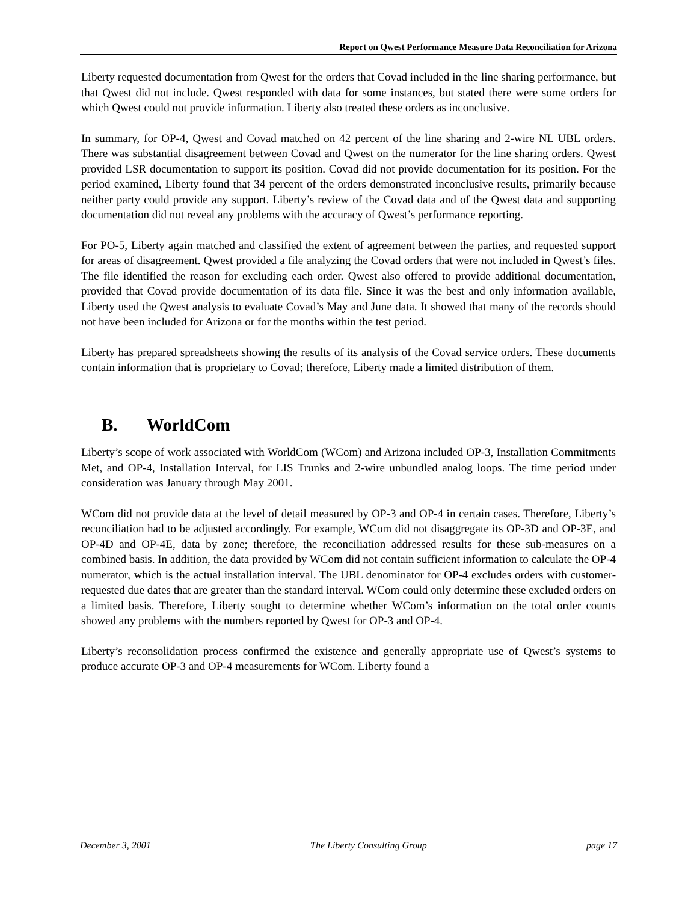Report on Qwest Performance Measure Data Reconciliation for Arizona
Liberty requested documentation from Qwest for the orders that Covad included in the line sharing performance, but that Qwest did not include. Qwest responded with data for some instances, but stated there were some orders for which Qwest could not provide information. Liberty also treated these orders as inconclusive.
In summary, for OP-4, Qwest and Covad matched on 42 percent of the line sharing and 2-wire NL UBL orders. There was substantial disagreement between Covad and Qwest on the numerator for the line sharing orders. Qwest provided LSR documentation to support its position. Covad did not provide documentation for its position. For the period examined, Liberty found that 34 percent of the orders demonstrated inconclusive results, primarily because neither party could provide any support. Liberty’s review of the Covad data and of the Qwest data and supporting documentation did not reveal any problems with the accuracy of Qwest’s performance reporting.
For PO-5, Liberty again matched and classified the extent of agreement between the parties, and requested support for areas of disagreement. Qwest provided a file analyzing the Covad orders that were not included in Qwest’s files. The file identified the reason for excluding each order. Qwest also offered to provide additional documentation, provided that Covad provide documentation of its data file. Since it was the best and only information available, Liberty used the Qwest analysis to evaluate Covad’s May and June data. It showed that many of the records should not have been included for Arizona or for the months within the test period.
Liberty has prepared spreadsheets showing the results of its analysis of the Covad service orders. These documents contain information that is proprietary to Covad; therefore, Liberty made a limited distribution of them.
B. WorldCom
Liberty’s scope of work associated with WorldCom (WCom) and Arizona included OP-3, Installation Commitments Met, and OP-4, Installation Interval, for LIS Trunks and 2-wire unbundled analog loops. The time period under consideration was January through May 2001.
WCom did not provide data at the level of detail measured by OP-3 and OP-4 in certain cases. Therefore, Liberty’s reconciliation had to be adjusted accordingly. For example, WCom did not disaggregate its OP-3D and OP-3E, and OP-4D and OP-4E, data by zone; therefore, the reconciliation addressed results for these sub-measures on a combined basis. In addition, the data provided by WCom did not contain sufficient information to calculate the OP-4 numerator, which is the actual installation interval. The UBL denominator for OP-4 excludes orders with customer-requested due dates that are greater than the standard interval. WCom could only determine these excluded orders on a limited basis. Therefore, Liberty sought to determine whether WCom’s information on the total order counts showed any problems with the numbers reported by Qwest for OP-3 and OP-4.
Liberty’s reconsolidation process confirmed the existence and generally appropriate use of Qwest’s systems to produce accurate OP-3 and OP-4 measurements for WCom. Liberty found a
December 3, 2001 The Liberty Consulting Group page 17